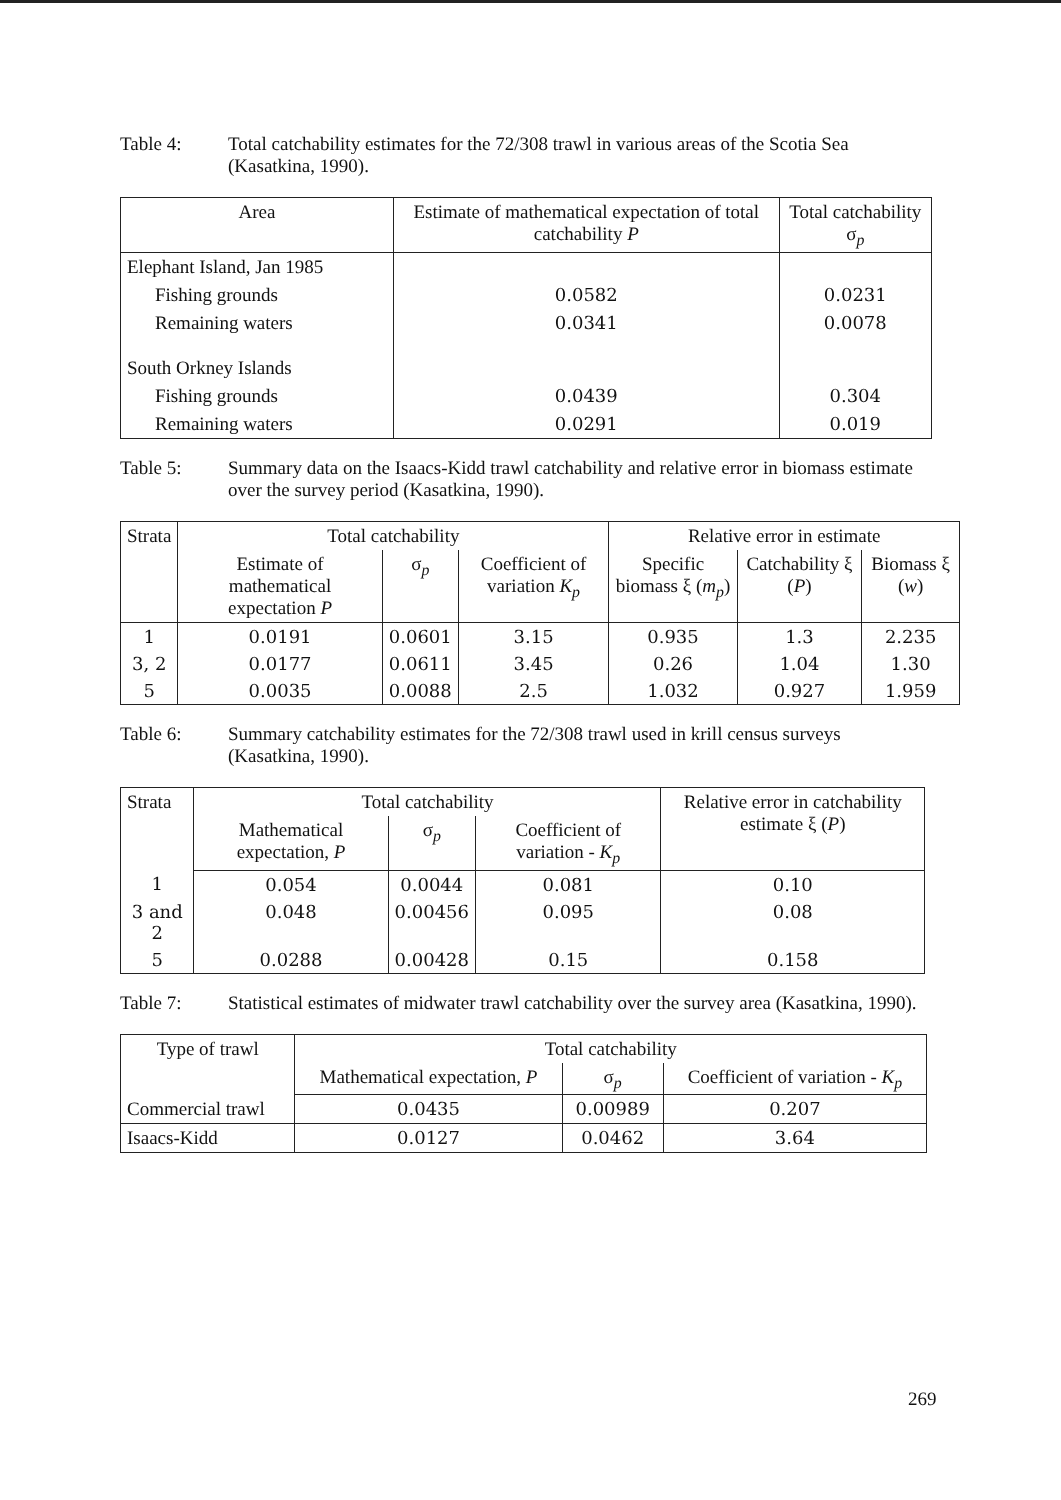Table 4: Total catchability estimates for the 72/308 trawl in various areas of the Scotia Sea (Kasatkina, 1990).
| Area | Estimate of mathematical expectation of total catchability P | Total catchability σ<sub>p</sub> |
| --- | --- | --- |
| Elephant Island, Jan 1985 | | |
| Fishing grounds | 0.0582 | 0.0231 |
| Remaining waters | 0.0341 | 0.0078 |
| South Orkney Islands | | |
| Fishing grounds | 0.0439 | 0.304 |
| Remaining waters | 0.0291 | 0.019 |
Table 5: Summary data on the Isaacs-Kidd trawl catchability and relative error in biomass estimate over the survey period (Kasatkina, 1990).
| Strata | Total catchability | | | Relative error in estimate | | |
| --- | --- | --- | --- | --- | --- | --- |
| | Estimate of mathematical expectation P | σ<sub>p</sub> | Coefficient of variation K<sub>p</sub> | Specific biomass ξ ( m<sub>p</sub> ) | Catchability ξ ( P ) | Biomass ξ ( w ) |
| 1 | 0.0191 | 0.0601 | 3.15 | 0.935 | 1.3 | 2.235 |
| 3, 2 | 0.0177 | 0.0611 | 3.45 | 0.26 | 1.04 | 1.30 |
| 5 | 0.0035 | 0.0088 | 2.5 | 1.032 | 0.927 | 1.959 |
Table 6: Summary catchability estimates for the 72/308 trawl used in krill census surveys (Kasatkina, 1990).
| Strata | Total catchability | | | Relative error in catchability estimate ξ ( P ) |
| --- | --- | --- | --- | --- |
| | Mathematical expectation, P | σ<sub>p</sub> | Coefficient of variation - K<sub>p</sub> | |
| 1 | 0.054 | 0.0044 | 0.081 | 0.10 |
| 3 and 2 | 0.048 | 0.00456 | 0.095 | 0.08 |
| 5 | 0.0288 | 0.00428 | 0.15 | 0.158 |
Table 7: Statistical estimates of midwater trawl catchability over the survey area (Kasatkina, 1990).
| Type of trawl | Total catchability | | |
| --- | --- | --- | --- |
| | Mathematical expectation, P | σ<sub>p</sub> | Coefficient of variation - K<sub>p</sub> |
| Commercial trawl | 0.0435 | 0.00989 | 0.207 |
| Isaacs-Kidd | 0.0127 | 0.0462 | 3.64 |
269